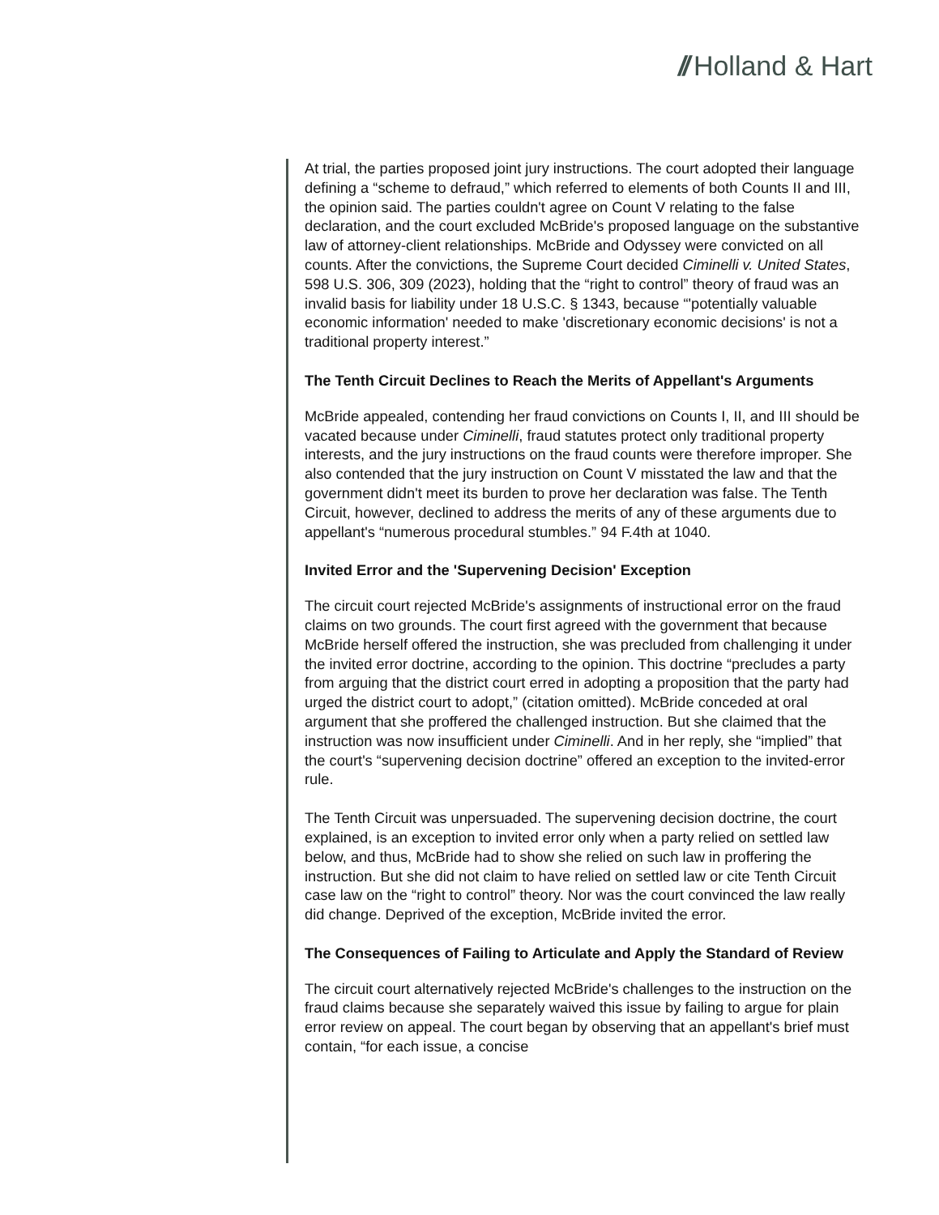// Holland & Hart
At trial, the parties proposed joint jury instructions. The court adopted their language defining a “scheme to defraud,” which referred to elements of both Counts II and III, the opinion said. The parties couldn't agree on Count V relating to the false declaration, and the court excluded McBride's proposed language on the substantive law of attorney-client relationships. McBride and Odyssey were convicted on all counts. After the convictions, the Supreme Court decided Ciminelli v. United States, 598 U.S. 306, 309 (2023), holding that the “right to control” theory of fraud was an invalid basis for liability under 18 U.S.C. § 1343, because “'potentially valuable economic information' needed to make 'discretionary economic decisions' is not a traditional property interest.”
The Tenth Circuit Declines to Reach the Merits of Appellant's Arguments
McBride appealed, contending her fraud convictions on Counts I, II, and III should be vacated because under Ciminelli, fraud statutes protect only traditional property interests, and the jury instructions on the fraud counts were therefore improper. She also contended that the jury instruction on Count V misstated the law and that the government didn't meet its burden to prove her declaration was false. The Tenth Circuit, however, declined to address the merits of any of these arguments due to appellant's “numerous procedural stumbles.” 94 F.4th at 1040.
Invited Error and the 'Supervening Decision' Exception
The circuit court rejected McBride's assignments of instructional error on the fraud claims on two grounds. The court first agreed with the government that because McBride herself offered the instruction, she was precluded from challenging it under the invited error doctrine, according to the opinion. This doctrine “precludes a party from arguing that the district court erred in adopting a proposition that the party had urged the district court to adopt,” (citation omitted). McBride conceded at oral argument that she proffered the challenged instruction. But she claimed that the instruction was now insufficient under Ciminelli. And in her reply, she “implied” that the court's “supervening decision doctrine” offered an exception to the invited-error rule.
The Tenth Circuit was unpersuaded. The supervening decision doctrine, the court explained, is an exception to invited error only when a party relied on settled law below, and thus, McBride had to show she relied on such law in proffering the instruction. But she did not claim to have relied on settled law or cite Tenth Circuit case law on the “right to control” theory. Nor was the court convinced the law really did change. Deprived of the exception, McBride invited the error.
The Consequences of Failing to Articulate and Apply the Standard of Review
The circuit court alternatively rejected McBride's challenges to the instruction on the fraud claims because she separately waived this issue by failing to argue for plain error review on appeal. The court began by observing that an appellant's brief must contain, “for each issue, a concise